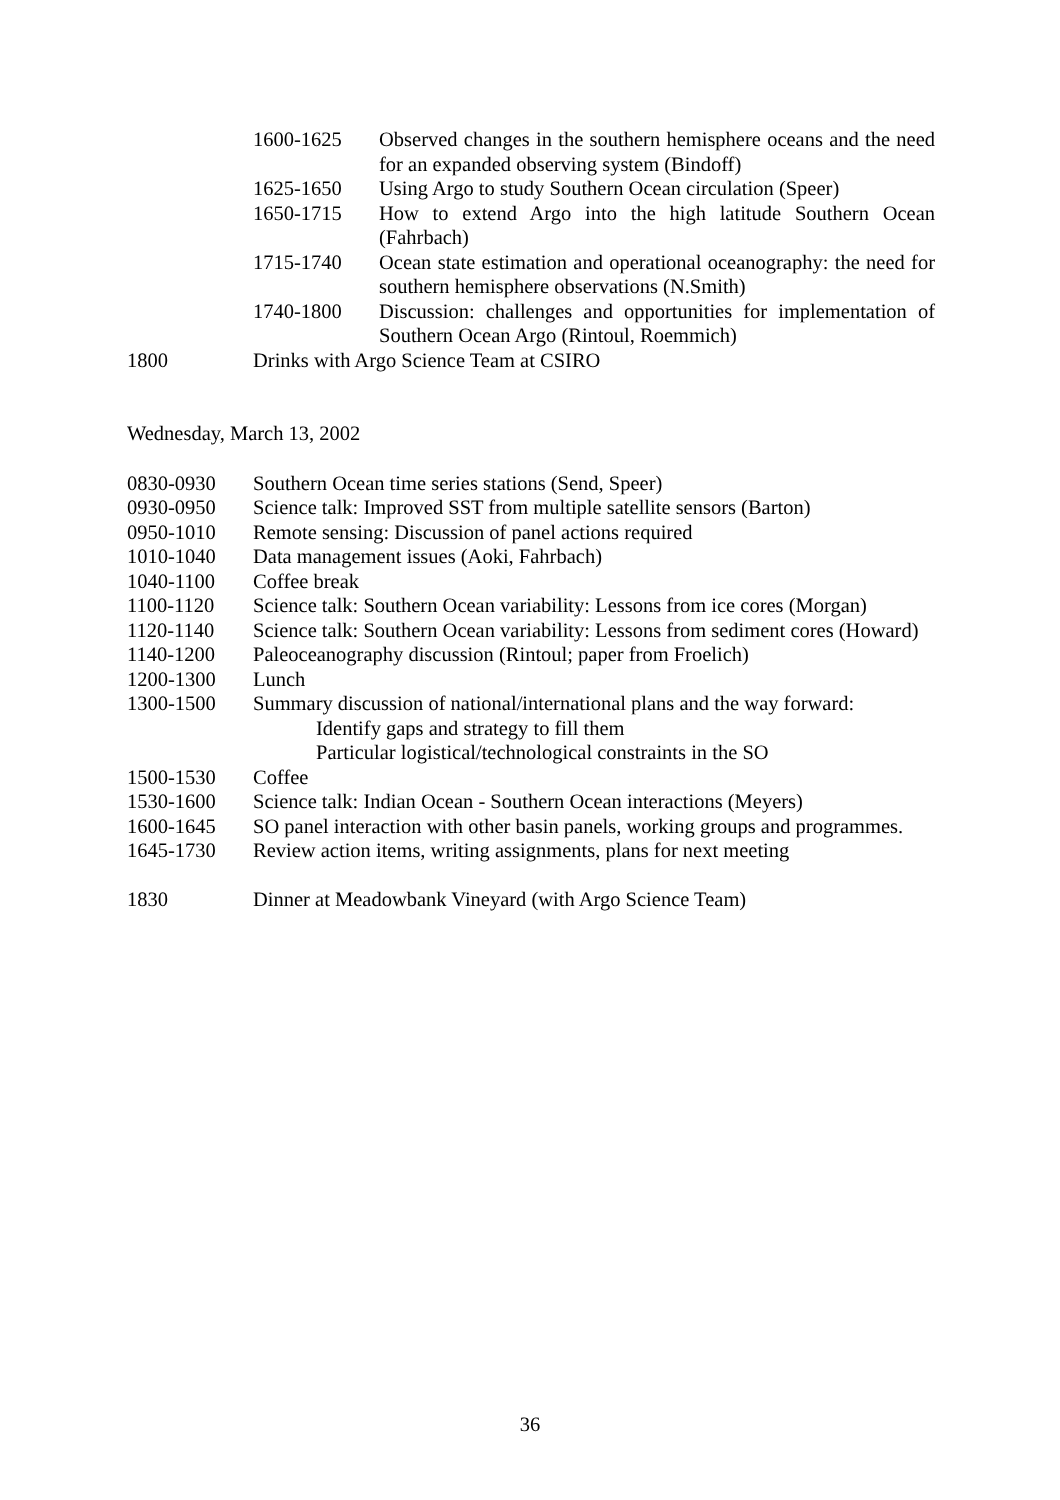1600-1625 Observed changes in the southern hemisphere oceans and the need for an expanded observing system (Bindoff)
1625-1650 Using Argo to study Southern Ocean circulation (Speer)
1650-1715 How to extend Argo into the high latitude Southern Ocean (Fahrbach)
1715-1740 Ocean state estimation and operational oceanography: the need for southern hemisphere observations (N.Smith)
1740-1800 Discussion: challenges and opportunities for implementation of Southern Ocean Argo (Rintoul, Roemmich)
1800 Drinks with Argo Science Team at CSIRO
Wednesday, March 13, 2002
0830-0930 Southern Ocean time series stations (Send, Speer)
0930-0950 Science talk: Improved SST from multiple satellite sensors (Barton)
0950-1010 Remote sensing: Discussion of panel actions required
1010-1040 Data management issues (Aoki, Fahrbach)
1040-1100 Coffee break
1100-1120 Science talk: Southern Ocean variability: Lessons from ice cores (Morgan)
1120-1140 Science talk: Southern Ocean variability: Lessons from sediment cores (Howard)
1140-1200 Paleoceanography discussion (Rintoul; paper from Froelich)
1200-1300 Lunch
1300-1500 Summary discussion of national/international plans and the way forward:
Identify gaps and strategy to fill them
Particular logistical/technological constraints in the SO
1500-1530 Coffee
1530-1600 Science talk: Indian Ocean - Southern Ocean interactions (Meyers)
1600-1645 SO panel interaction with other basin panels, working groups and programmes.
1645-1730 Review action items, writing assignments, plans for next meeting
1830 Dinner at Meadowbank Vineyard (with Argo Science Team)
36